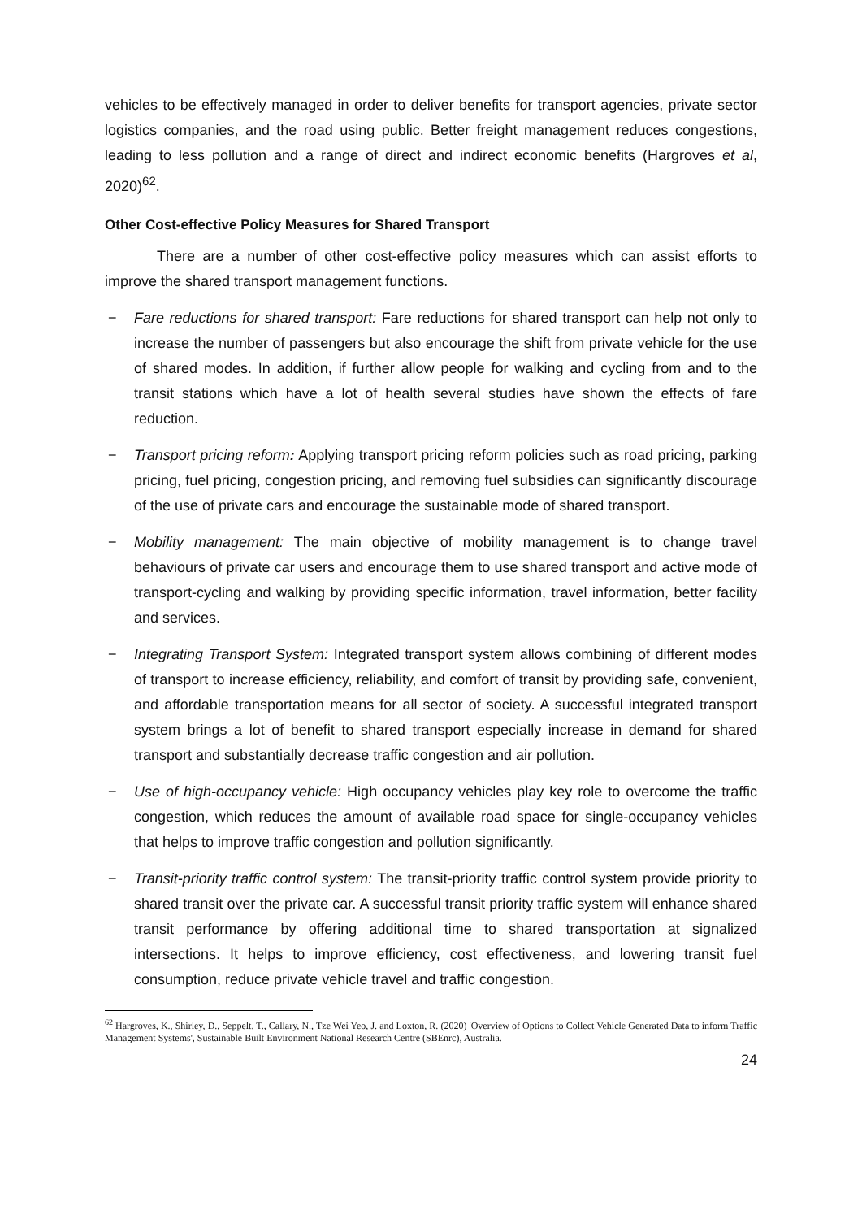vehicles to be effectively managed in order to deliver benefits for transport agencies, private sector logistics companies, and the road using public. Better freight management reduces congestions, leading to less pollution and a range of direct and indirect economic benefits (Hargroves et al, 2020)<sup>62</sup>.
Other Cost-effective Policy Measures for Shared Transport
There are a number of other cost-effective policy measures which can assist efforts to improve the shared transport management functions.
− Fare reductions for shared transport: Fare reductions for shared transport can help not only to increase the number of passengers but also encourage the shift from private vehicle for the use of shared modes. In addition, if further allow people for walking and cycling from and to the transit stations which have a lot of health several studies have shown the effects of fare reduction.
− Transport pricing reform: Applying transport pricing reform policies such as road pricing, parking pricing, fuel pricing, congestion pricing, and removing fuel subsidies can significantly discourage of the use of private cars and encourage the sustainable mode of shared transport.
− Mobility management: The main objective of mobility management is to change travel behaviours of private car users and encourage them to use shared transport and active mode of transport-cycling and walking by providing specific information, travel information, better facility and services.
− Integrating Transport System: Integrated transport system allows combining of different modes of transport to increase efficiency, reliability, and comfort of transit by providing safe, convenient, and affordable transportation means for all sector of society. A successful integrated transport system brings a lot of benefit to shared transport especially increase in demand for shared transport and substantially decrease traffic congestion and air pollution.
− Use of high-occupancy vehicle: High occupancy vehicles play key role to overcome the traffic congestion, which reduces the amount of available road space for single-occupancy vehicles that helps to improve traffic congestion and pollution significantly.
− Transit-priority traffic control system: The transit-priority traffic control system provide priority to shared transit over the private car. A successful transit priority traffic system will enhance shared transit performance by offering additional time to shared transportation at signalized intersections. It helps to improve efficiency, cost effectiveness, and lowering transit fuel consumption, reduce private vehicle travel and traffic congestion.
<sup>62</sup> Hargroves, K., Shirley, D., Seppelt, T., Callary, N., Tze Wei Yeo, J. and Loxton, R. (2020) 'Overview of Options to Collect Vehicle Generated Data to inform Traffic Management Systems', Sustainable Built Environment National Research Centre (SBEnrc), Australia.
24